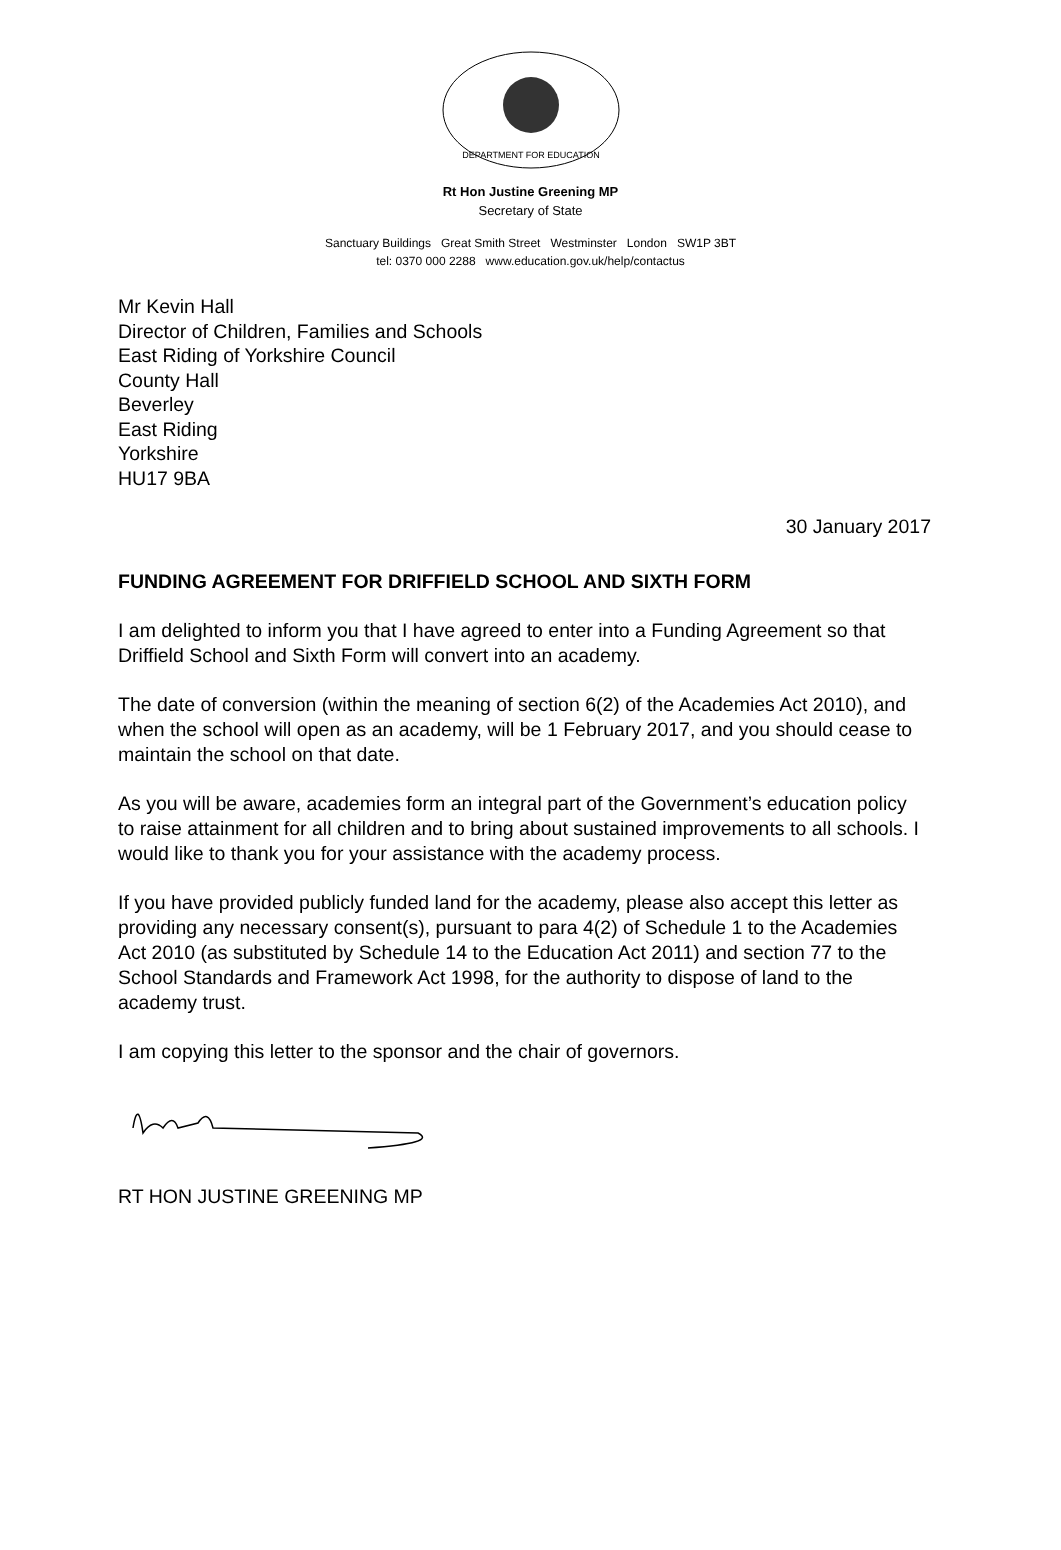DEPARTMENT FOR EDUCATION
Rt Hon Justine Greening MP
Secretary of State
Sanctuary Buildings Great Smith Street Westminster London SW1P 3BT
tel: 0370 000 2288 www.education.gov.uk/help/contactus
Mr Kevin Hall
Director of Children, Families and Schools
East Riding of Yorkshire Council
County Hall
Beverley
East Riding
Yorkshire
HU17 9BA
30 January 2017
FUNDING AGREEMENT FOR DRIFFIELD SCHOOL AND SIXTH FORM
I am delighted to inform you that I have agreed to enter into a Funding Agreement so that Driffield School and Sixth Form will convert into an academy.
The date of conversion (within the meaning of section 6(2) of the Academies Act 2010), and when the school will open as an academy, will be 1 February 2017, and you should cease to maintain the school on that date.
As you will be aware, academies form an integral part of the Government’s education policy to raise attainment for all children and to bring about sustained improvements to all schools. I would like to thank you for your assistance with the academy process.
If you have provided publicly funded land for the academy, please also accept this letter as providing any necessary consent(s), pursuant to para 4(2) of Schedule 1 to the Academies Act 2010 (as substituted by Schedule 14 to the Education Act 2011) and section 77 to the School Standards and Framework Act 1998, for the authority to dispose of land to the academy trust.
I am copying this letter to the sponsor and the chair of governors.
RT HON JUSTINE GREENING MP